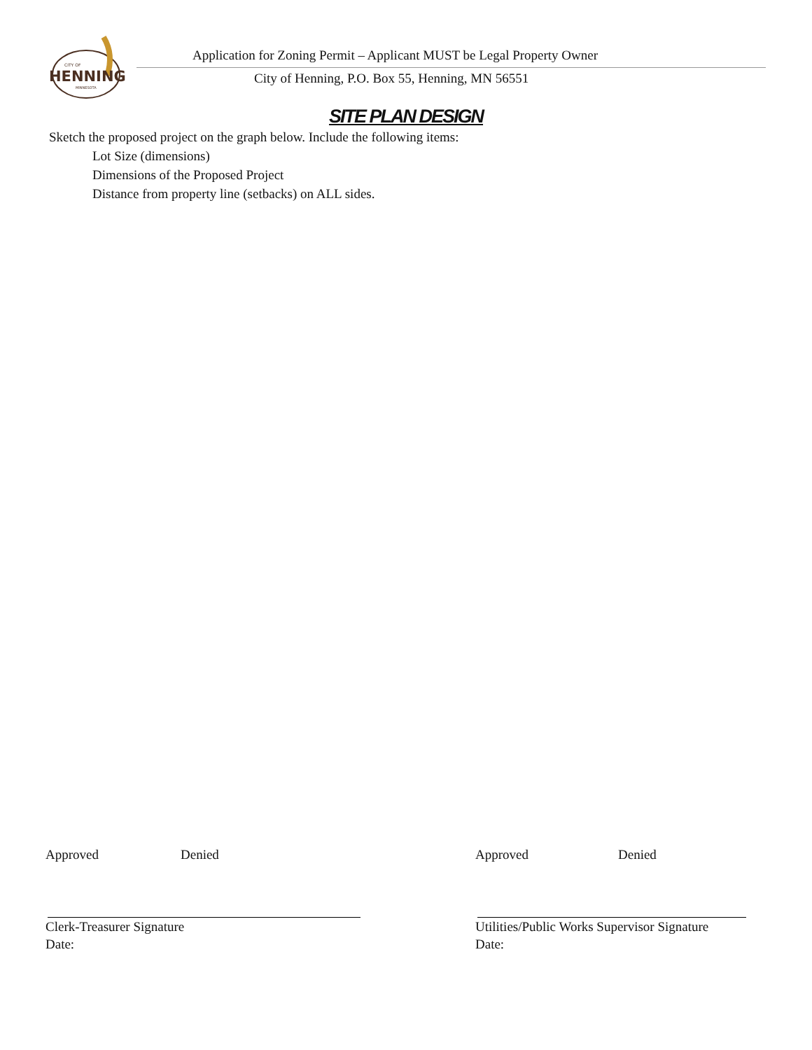CITY OF
HENNING
MINNESOTA
Application for Zoning Permit – Applicant MUST be Legal Property Owner
City of Henning, P.O. Box 55, Henning, MN 56551
SITE PLAN DESIGN
Sketch the proposed project on the graph below. Include the following items:
Lot Size (dimensions)
Dimensions of the Proposed Project
Distance from property line (setbacks) on ALL sides.
Approved Denied Approved Denied
Clerk-Treasurer Signature
Date:
Utilities/Public Works Supervisor Signature
Date: